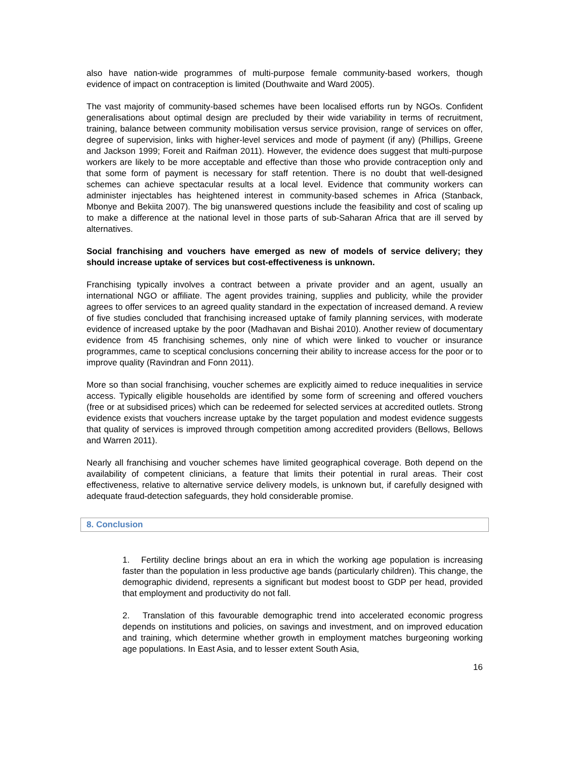also have nation-wide programmes of multi-purpose female community-based workers, though evidence of impact on contraception is limited (Douthwaite and Ward 2005).
The vast majority of community-based schemes have been localised efforts run by NGOs. Confident generalisations about optimal design are precluded by their wide variability in terms of recruitment, training, balance between community mobilisation versus service provision, range of services on offer, degree of supervision, links with higher-level services and mode of payment (if any) (Phillips, Greene and Jackson 1999; Foreit and Raifman 2011). However, the evidence does suggest that multi-purpose workers are likely to be more acceptable and effective than those who provide contraception only and that some form of payment is necessary for staff retention. There is no doubt that well-designed schemes can achieve spectacular results at a local level. Evidence that community workers can administer injectables has heightened interest in community-based schemes in Africa (Stanback, Mbonye and Bekiita 2007). The big unanswered questions include the feasibility and cost of scaling up to make a difference at the national level in those parts of sub-Saharan Africa that are ill served by alternatives.
Social franchising and vouchers have emerged as new of models of service delivery; they should increase uptake of services but cost-effectiveness is unknown.
Franchising typically involves a contract between a private provider and an agent, usually an international NGO or affiliate. The agent provides training, supplies and publicity, while the provider agrees to offer services to an agreed quality standard in the expectation of increased demand. A review of five studies concluded that franchising increased uptake of family planning services, with moderate evidence of increased uptake by the poor (Madhavan and Bishai 2010). Another review of documentary evidence from 45 franchising schemes, only nine of which were linked to voucher or insurance programmes, came to sceptical conclusions concerning their ability to increase access for the poor or to improve quality (Ravindran and Fonn 2011).
More so than social franchising, voucher schemes are explicitly aimed to reduce inequalities in service access. Typically eligible households are identified by some form of screening and offered vouchers (free or at subsidised prices) which can be redeemed for selected services at accredited outlets. Strong evidence exists that vouchers increase uptake by the target population and modest evidence suggests that quality of services is improved through competition among accredited providers (Bellows, Bellows and Warren 2011).
Nearly all franchising and voucher schemes have limited geographical coverage. Both depend on the availability of competent clinicians, a feature that limits their potential in rural areas. Their cost effectiveness, relative to alternative service delivery models, is unknown but, if carefully designed with adequate fraud-detection safeguards, they hold considerable promise.
8. Conclusion
1. Fertility decline brings about an era in which the working age population is increasing faster than the population in less productive age bands (particularly children). This change, the demographic dividend, represents a significant but modest boost to GDP per head, provided that employment and productivity do not fall.
2. Translation of this favourable demographic trend into accelerated economic progress depends on institutions and policies, on savings and investment, and on improved education and training, which determine whether growth in employment matches burgeoning working age populations. In East Asia, and to lesser extent South Asia,
16